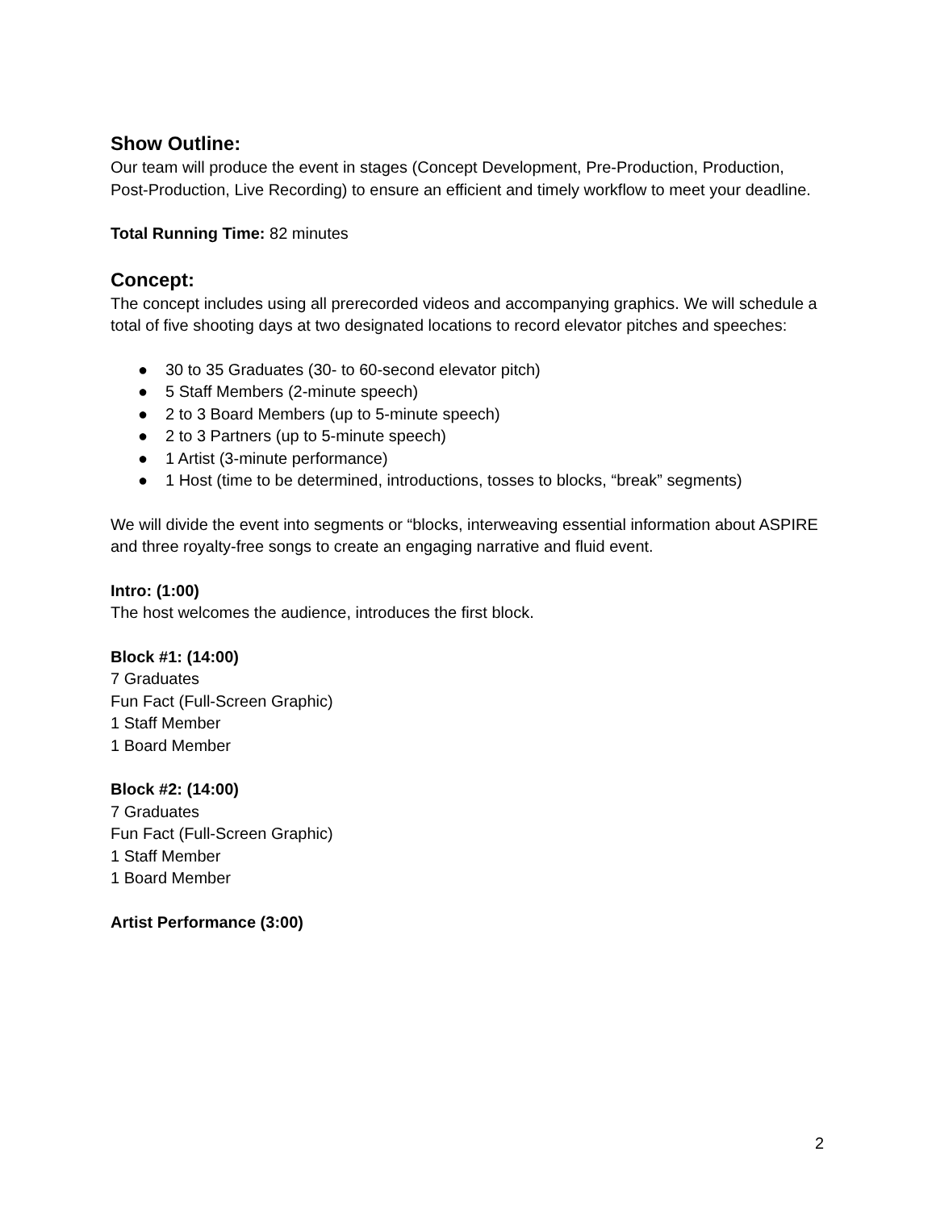Show Outline:
Our team will produce the event in stages (Concept Development, Pre-Production, Production, Post-Production, Live Recording) to ensure an efficient and timely workflow to meet your deadline.
Total Running Time: 82 minutes
Concept:
The concept includes using all prerecorded videos and accompanying graphics. We will schedule a total of five shooting days at two designated locations to record elevator pitches and speeches:
● 30 to 35 Graduates (30- to 60-second elevator pitch)
● 5 Staff Members (2-minute speech)
● 2 to 3 Board Members (up to 5-minute speech)
● 2 to 3 Partners (up to 5-minute speech)
● 1 Artist (3-minute performance)
● 1 Host (time to be determined, introductions, tosses to blocks, “break” segments)
We will divide the event into segments or “blocks, interweaving essential information about ASPIRE and three royalty-free songs to create an engaging narrative and fluid event.
Intro: (1:00)
The host welcomes the audience, introduces the first block.
Block #1: (14:00)
7 Graduates
Fun Fact (Full-Screen Graphic)
1 Staff Member
1 Board Member
Block #2: (14:00)
7 Graduates
Fun Fact (Full-Screen Graphic)
1 Staff Member
1 Board Member
Artist Performance (3:00)
2